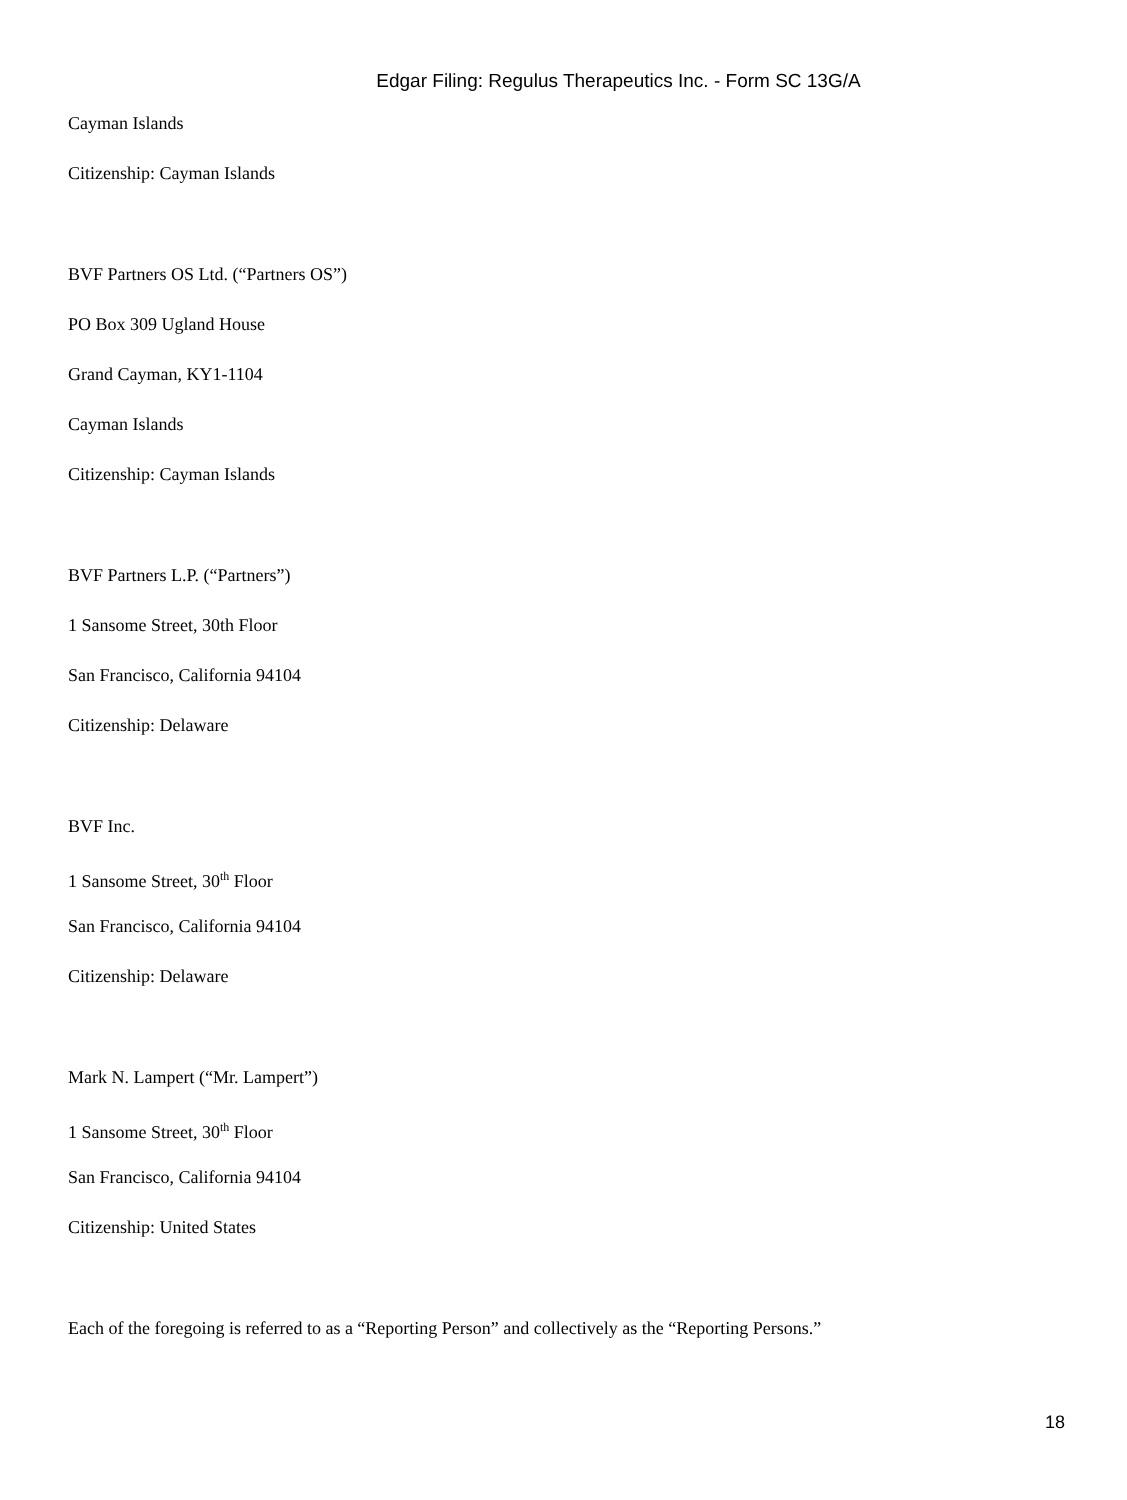Edgar Filing: Regulus Therapeutics Inc. - Form SC 13G/A
Cayman Islands
Citizenship: Cayman Islands
BVF Partners OS Ltd. (“Partners OS”)
PO Box 309 Ugland House
Grand Cayman, KY1-1104
Cayman Islands
Citizenship: Cayman Islands
BVF Partners L.P. (“Partners”)
1 Sansome Street, 30th Floor
San Francisco, California 94104
Citizenship: Delaware
BVF Inc.
1 Sansome Street, 30<sup>th</sup> Floor
San Francisco, California 94104
Citizenship: Delaware
Mark N. Lampert (“Mr. Lampert”)
1 Sansome Street, 30<sup>th</sup> Floor
San Francisco, California 94104
Citizenship: United States
Each of the foregoing is referred to as a “Reporting Person” and collectively as the “Reporting Persons.”
18